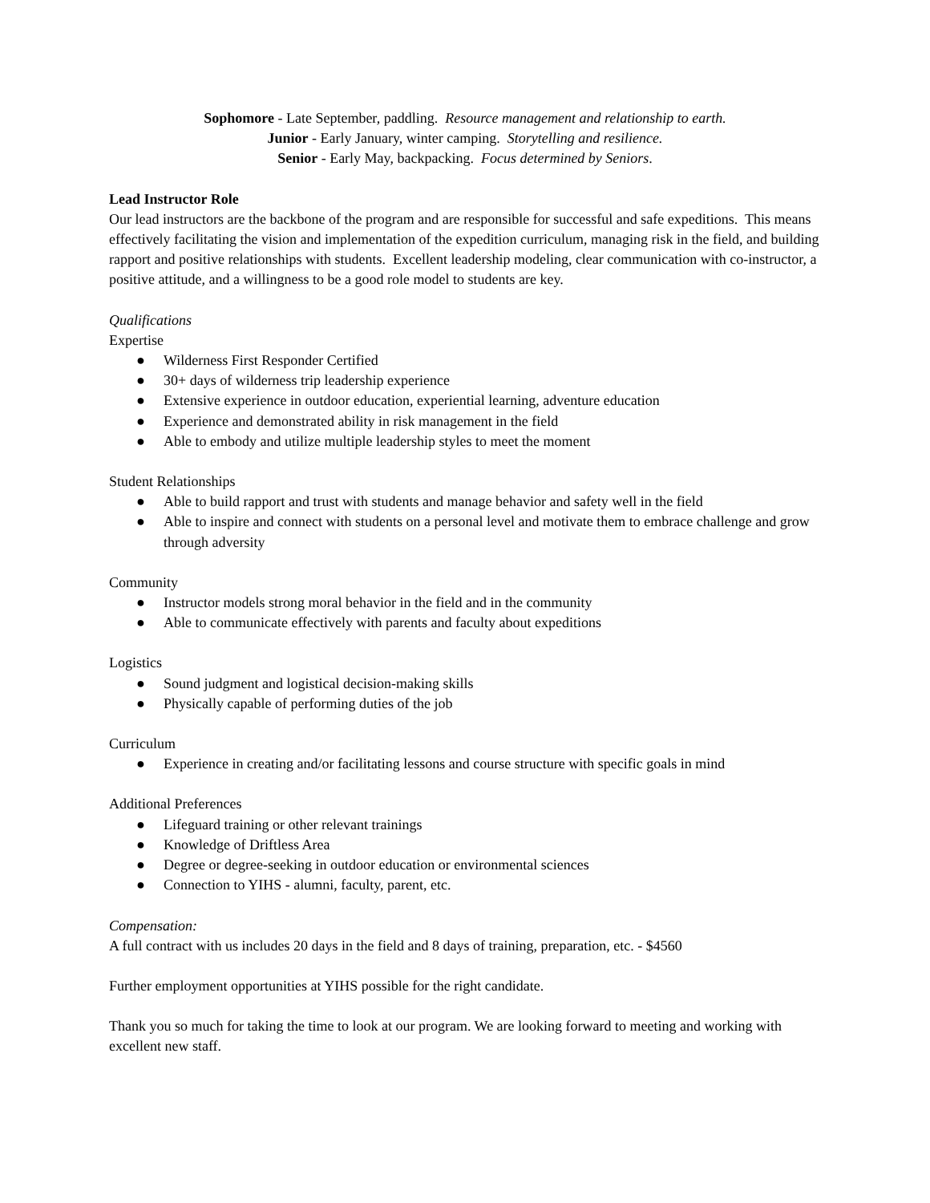Sophomore - Late September, paddling. Resource management and relationship to earth.
Junior - Early January, winter camping. Storytelling and resilience.
Senior - Early May, backpacking. Focus determined by Seniors.
Lead Instructor Role
Our lead instructors are the backbone of the program and are responsible for successful and safe expeditions. This means effectively facilitating the vision and implementation of the expedition curriculum, managing risk in the field, and building rapport and positive relationships with students. Excellent leadership modeling, clear communication with co-instructor, a positive attitude, and a willingness to be a good role model to students are key.
Qualifications
Expertise
● Wilderness First Responder Certified
● 30+ days of wilderness trip leadership experience
● Extensive experience in outdoor education, experiential learning, adventure education
● Experience and demonstrated ability in risk management in the field
● Able to embody and utilize multiple leadership styles to meet the moment
Student Relationships
● Able to build rapport and trust with students and manage behavior and safety well in the field
● Able to inspire and connect with students on a personal level and motivate them to embrace challenge and grow through adversity
Community
● Instructor models strong moral behavior in the field and in the community
● Able to communicate effectively with parents and faculty about expeditions
Logistics
● Sound judgment and logistical decision-making skills
● Physically capable of performing duties of the job
Curriculum
● Experience in creating and/or facilitating lessons and course structure with specific goals in mind
Additional Preferences
● Lifeguard training or other relevant trainings
● Knowledge of Driftless Area
● Degree or degree-seeking in outdoor education or environmental sciences
● Connection to YIHS - alumni, faculty, parent, etc.
Compensation:
A full contract with us includes 20 days in the field and 8 days of training, preparation, etc. - $4560
Further employment opportunities at YIHS possible for the right candidate.
Thank you so much for taking the time to look at our program. We are looking forward to meeting and working with excellent new staff.